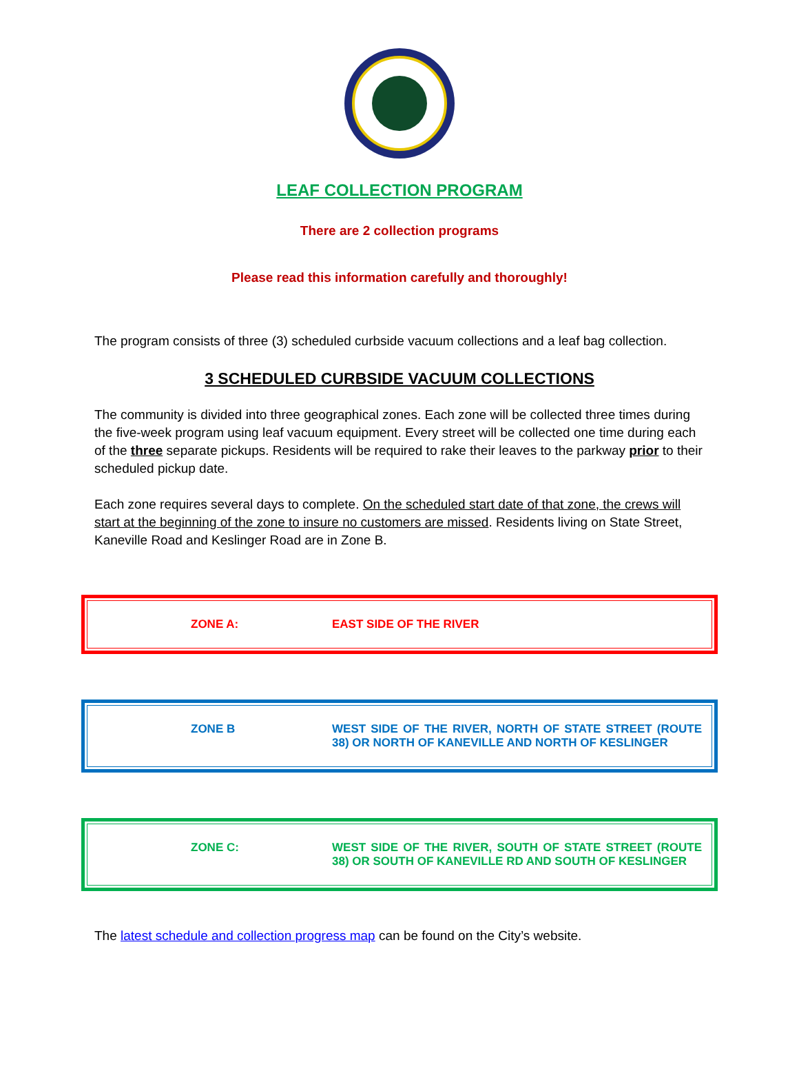LEAF COLLECTION PROGRAM
There are 2 collection programs
Please read this information carefully and thoroughly!
The program consists of three (3) scheduled curbside vacuum collections and a leaf bag collection.
3 SCHEDULED CURBSIDE VACUUM COLLECTIONS
The community is divided into three geographical zones. Each zone will be collected three times during the five-week program using leaf vacuum equipment. Every street will be collected one time during each of the three separate pickups. Residents will be required to rake their leaves to the parkway prior to their scheduled pickup date.
Each zone requires several days to complete. On the scheduled start date of that zone, the crews will start at the beginning of the zone to insure no customers are missed. Residents living on State Street, Kaneville Road and Keslinger Road are in Zone B.
ZONE A: EAST SIDE OF THE RIVER
ZONE B WEST SIDE OF THE RIVER, NORTH OF STATE STREET (ROUTE 38) OR NORTH OF KANEVILLE AND NORTH OF KESLINGER
ZONE C: WEST SIDE OF THE RIVER, SOUTH OF STATE STREET (ROUTE 38) OR SOUTH OF KANEVILLE RD AND SOUTH OF KESLINGER
The latest schedule and collection progress map can be found on the City’s website.